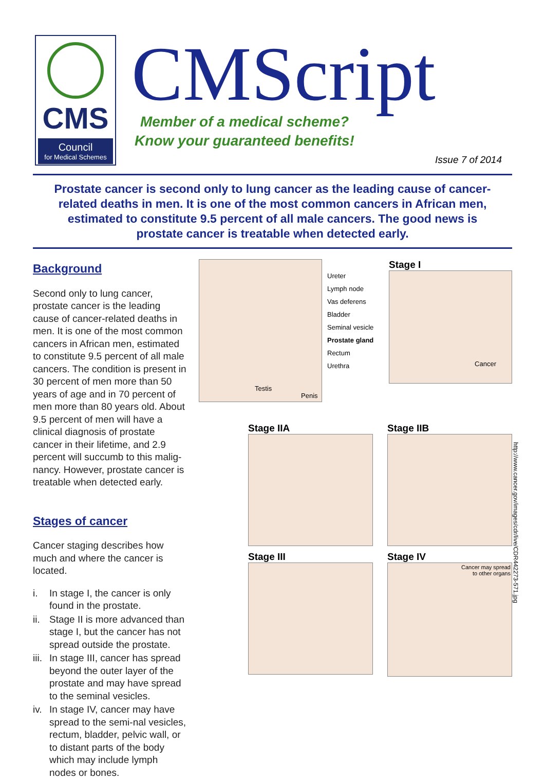CMS
Council
for Medical Schemes
CMScript
Member of a medical scheme?
Know your guaranteed benefits!
Issue 7 of 2014
Prostate cancer is second only to lung cancer as the leading cause of cancer-related deaths in men. It is one of the most common cancers in African men, estimated to constitute 9.5 percent of all male cancers. The good news is prostate cancer is treatable when detected early.
Background
Second only to lung cancer, prostate cancer is the leading cause of cancer-related deaths in men. It is one of the most common cancers in African men, estimated to constitute 9.5 percent of all male cancers. The condition is present in 30 percent of men more than 50 years of age and in 70 percent of men more than 80 years old. About 9.5 percent of men will have a clinical diagnosis of prostate cancer in their lifetime, and 2.9 percent will succumb to this malig-nancy. However, prostate cancer is treatable when detected early.
Stages of cancer
Cancer staging describes how much and where the cancer is located.
i. In stage I, the cancer is only found in the prostate.
ii. Stage II is more advanced than stage I, but the cancer has not spread outside the prostate.
iii. In stage III, cancer has spread beyond the outer layer of the prostate and may have spread to the seminal vesicles.
iv. In stage IV, cancer may have spread to the semi-nal vesicles, rectum, bladder, pelvic wall, or to distant parts of the body which may include lymph nodes or bones.
Testis
Penis
Ureter
Lymph node
Vas deferens
Bladder
Seminal vesicle
Prostate gland
Rectum
Urethra
Stage I
Cancer
Stage IIA
Stage IIB
Stage III
Stage IV
Cancer may spread
to other organs
http://www.cancer.gov/images/cdr/live/CDR442273-571.jpg